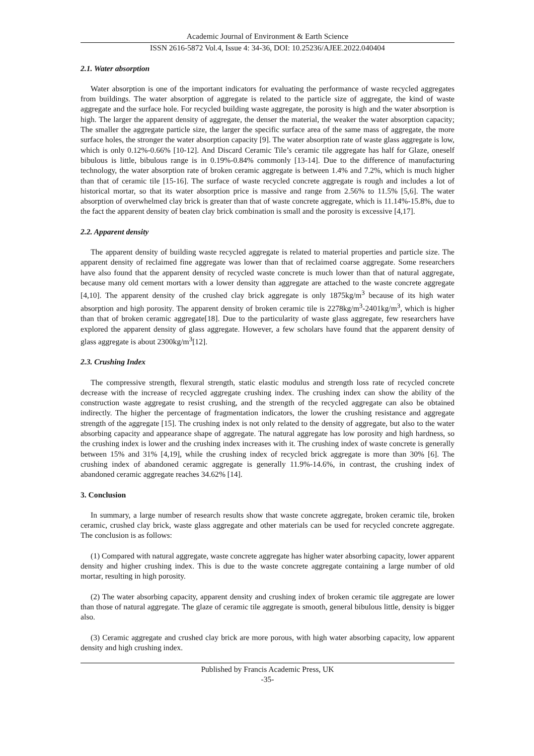Academic Journal of Environment & Earth Science
ISSN 2616-5872 Vol.4, Issue 4: 34-36, DOI: 10.25236/AJEE.2022.040404
2.1. Water absorption
Water absorption is one of the important indicators for evaluating the performance of waste recycled aggregates from buildings. The water absorption of aggregate is related to the particle size of aggregate, the kind of waste aggregate and the surface hole. For recycled building waste aggregate, the porosity is high and the water absorption is high. The larger the apparent density of aggregate, the denser the material, the weaker the water absorption capacity; The smaller the aggregate particle size, the larger the specific surface area of the same mass of aggregate, the more surface holes, the stronger the water absorption capacity [9]. The water absorption rate of waste glass aggregate is low, which is only 0.12%-0.66% [10-12]. And Discard Ceramic Tile’s ceramic tile aggregate has half for Glaze, oneself bibulous is little, bibulous range is in 0.19%-0.84% commonly [13-14]. Due to the difference of manufacturing technology, the water absorption rate of broken ceramic aggregate is between 1.4% and 7.2%, which is much higher than that of ceramic tile [15-16]. The surface of waste recycled concrete aggregate is rough and includes a lot of historical mortar, so that its water absorption price is massive and range from 2.56% to 11.5% [5,6]. The water absorption of overwhelmed clay brick is greater than that of waste concrete aggregate, which is 11.14%-15.8%, due to the fact the apparent density of beaten clay brick combination is small and the porosity is excessive [4,17].
2.2. Apparent density
The apparent density of building waste recycled aggregate is related to material properties and particle size. The apparent density of reclaimed fine aggregate was lower than that of reclaimed coarse aggregate. Some researchers have also found that the apparent density of recycled waste concrete is much lower than that of natural aggregate, because many old cement mortars with a lower density than aggregate are attached to the waste concrete aggregate [4,10]. The apparent density of the crushed clay brick aggregate is only 1875kg/m<sup>3</sup> because of its high water absorption and high porosity. The apparent density of broken ceramic tile is 2278kg/m<sup>3</sup>-2401kg/m<sup>3</sup>, which is higher than that of broken ceramic aggregate[18]. Due to the particularity of waste glass aggregate, few researchers have explored the apparent density of glass aggregate. However, a few scholars have found that the apparent density of glass aggregate is about 2300kg/m<sup>3</sup>[12].
2.3. Crushing Index
The compressive strength, flexural strength, static elastic modulus and strength loss rate of recycled concrete decrease with the increase of recycled aggregate crushing index. The crushing index can show the ability of the construction waste aggregate to resist crushing, and the strength of the recycled aggregate can also be obtained indirectly. The higher the percentage of fragmentation indicators, the lower the crushing resistance and aggregate strength of the aggregate [15]. The crushing index is not only related to the density of aggregate, but also to the water absorbing capacity and appearance shape of aggregate. The natural aggregate has low porosity and high hardness, so the crushing index is lower and the crushing index increases with it. The crushing index of waste concrete is generally between 15% and 31% [4,19], while the crushing index of recycled brick aggregate is more than 30% [6]. The crushing index of abandoned ceramic aggregate is generally 11.9%-14.6%, in contrast, the crushing index of abandoned ceramic aggregate reaches 34.62% [14].
3. Conclusion
In summary, a large number of research results show that waste concrete aggregate, broken ceramic tile, broken ceramic, crushed clay brick, waste glass aggregate and other materials can be used for recycled concrete aggregate. The conclusion is as follows:
(1) Compared with natural aggregate, waste concrete aggregate has higher water absorbing capacity, lower apparent density and higher crushing index. This is due to the waste concrete aggregate containing a large number of old mortar, resulting in high porosity.
(2) The water absorbing capacity, apparent density and crushing index of broken ceramic tile aggregate are lower than those of natural aggregate. The glaze of ceramic tile aggregate is smooth, general bibulous little, density is bigger also.
(3) Ceramic aggregate and crushed clay brick are more porous, with high water absorbing capacity, low apparent density and high crushing index.
Published by Francis Academic Press, UK
-35-